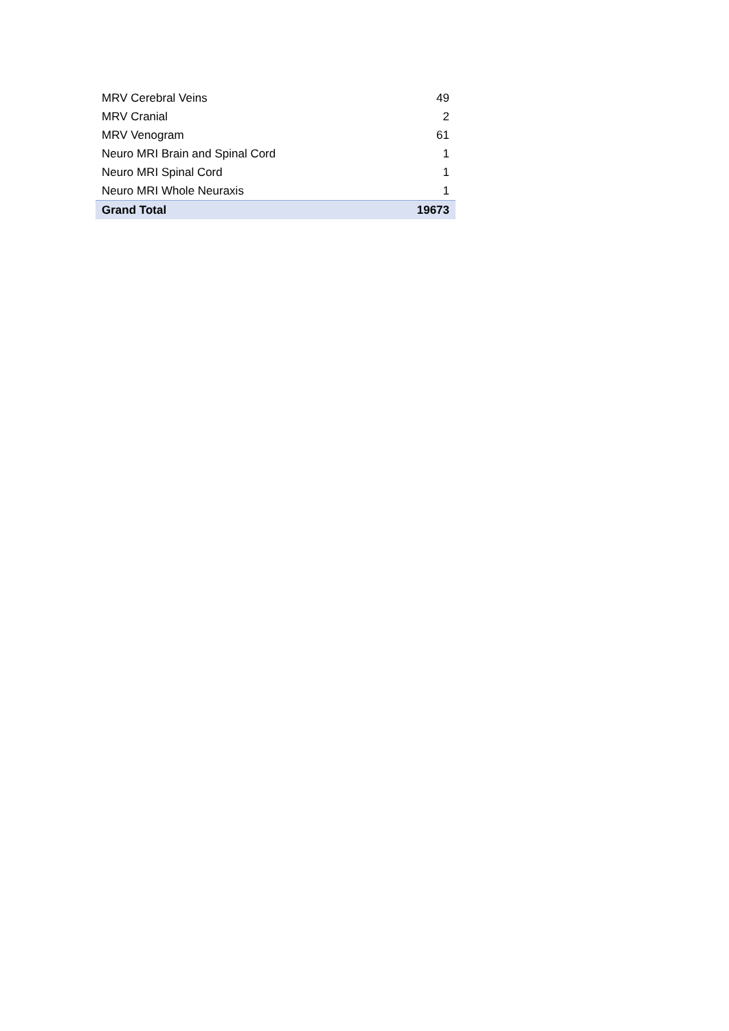| MRV Cerebral Veins | 49 |
| MRV Cranial | 2 |
| MRV Venogram | 61 |
| Neuro MRI Brain and Spinal Cord | 1 |
| Neuro MRI Spinal Cord | 1 |
| Neuro MRI Whole Neuraxis | 1 |
| Grand Total | 19673 |